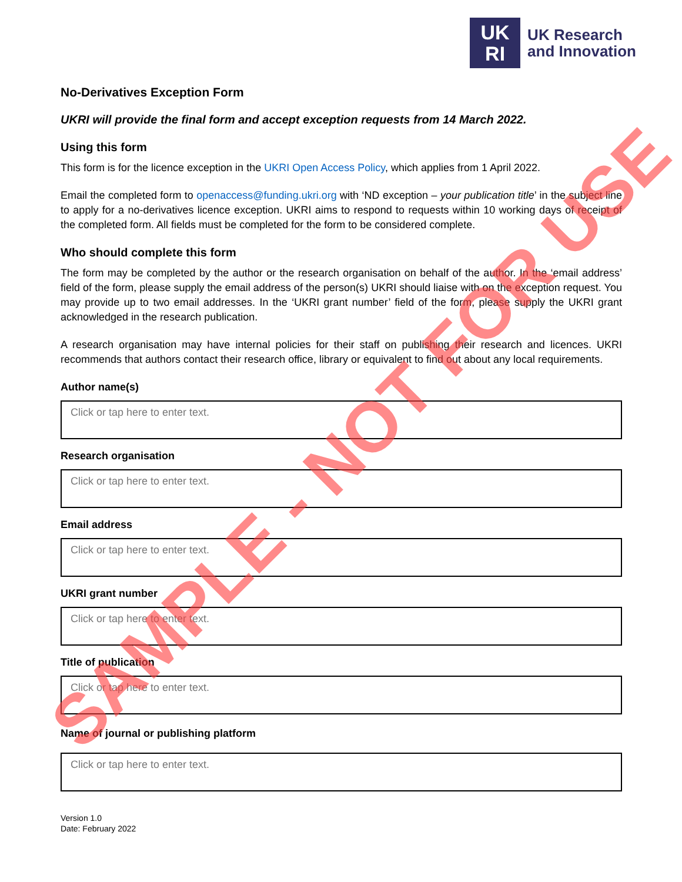UK
RI
UK Research
and Innovation
No-Derivatives Exception Form
UKRI will provide the final form and accept exception requests from 14 March 2022.
Using this form
This form is for the licence exception in the UKRI Open Access Policy, which applies from 1 April 2022.
Email the completed form to openaccess@funding.ukri.org with ‘ND exception – your publication title’ in the subject line to apply for a no-derivatives licence exception. UKRI aims to respond to requests within 10 working days of receipt of the completed form. All fields must be completed for the form to be considered complete.
Who should complete this form
The form may be completed by the author or the research organisation on behalf of the author. In the ‘email address’ field of the form, please supply the email address of the person(s) UKRI should liaise with on the exception request. You may provide up to two email addresses. In the ‘UKRI grant number’ field of the form, please supply the UKRI grant acknowledged in the research publication.
A research organisation may have internal policies for their staff on publishing their research and licences. UKRI recommends that authors contact their research office, library or equivalent to find out about any local requirements.
Author name(s)
Click or tap here to enter text.
Research organisation
Click or tap here to enter text.
Email address
Click or tap here to enter text.
UKRI grant number
Click or tap here to enter text.
Title of publication
Click or tap here to enter text.
Name of journal or publishing platform
Click or tap here to enter text.
Version 1.0
Date: February 2022
SAMPLE - NOT FOR USE